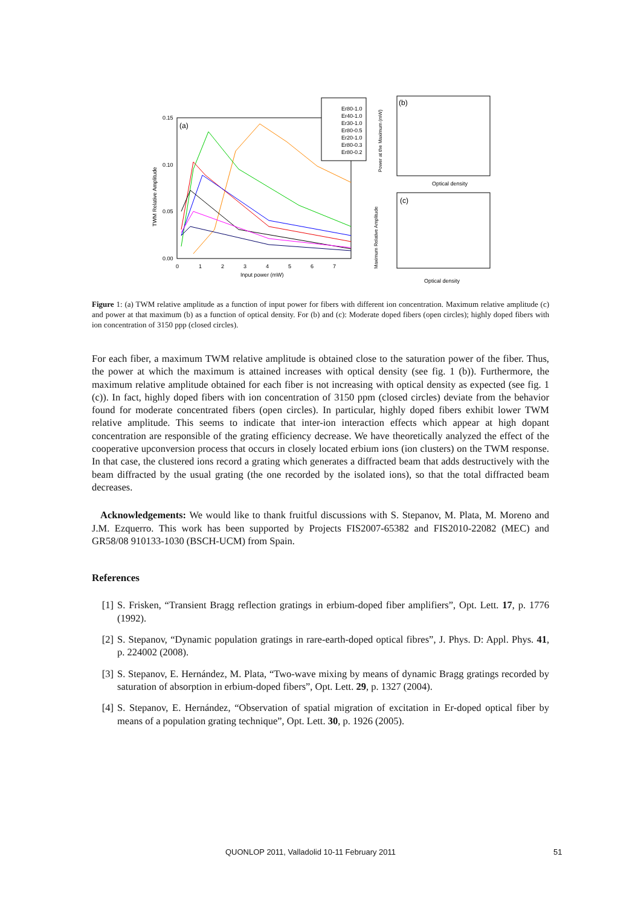(a)
0.15
0.10
0.05
0.00
0
1
2
3
4
5
6
7
Input power (mW)
TWM Relative Amplitude
Er80-1.0
Er40-1.0
Er30-1.0
Er80-0.5
Er20-1.0
Er80-0.3
Er80-0.2
(b)
Optical density
Power at the Maximum (mW)
(c)
Optical density
Maximum Relative Amplitude
Figure 1: (a) TWM relative amplitude as a function of input power for fibers with different ion concentration. Maximum relative amplitude (c) and power at that maximum (b) as a function of optical density. For (b) and (c): Moderate doped fibers (open circles); highly doped fibers with ion concentration of 3150 ppp (closed circles).
For each fiber, a maximum TWM relative amplitude is obtained close to the saturation power of the fiber. Thus, the power at which the maximum is attained increases with optical density (see fig. 1 (b)). Furthermore, the maximum relative amplitude obtained for each fiber is not increasing with optical density as expected (see fig. 1 (c)). In fact, highly doped fibers with ion concentration of 3150 ppm (closed circles) deviate from the behavior found for moderate concentrated fibers (open circles). In particular, highly doped fibers exhibit lower TWM relative amplitude. This seems to indicate that inter-ion interaction effects which appear at high dopant concentration are responsible of the grating efficiency decrease. We have theoretically analyzed the effect of the cooperative upconversion process that occurs in closely located erbium ions (ion clusters) on the TWM response. In that case, the clustered ions record a grating which generates a diffracted beam that adds destructively with the beam diffracted by the usual grating (the one recorded by the isolated ions), so that the total diffracted beam decreases.
Acknowledgements: We would like to thank fruitful discussions with S. Stepanov, M. Plata, M. Moreno and J.M. Ezquerro. This work has been supported by Projects FIS2007-65382 and FIS2010-22082 (MEC) and GR58/08 910133-1030 (BSCH-UCM) from Spain.
References
[1] S. Frisken, “Transient Bragg reflection gratings in erbium-doped fiber amplifiers”, Opt. Lett. 17, p. 1776 (1992).
[2] S. Stepanov, “Dynamic population gratings in rare-earth-doped optical fibres”, J. Phys. D: Appl. Phys. 41, p. 224002 (2008).
[3] S. Stepanov, E. Hernández, M. Plata, “Two-wave mixing by means of dynamic Bragg gratings recorded by saturation of absorption in erbium-doped fibers”, Opt. Lett. 29, p. 1327 (2004).
[4] S. Stepanov, E. Hernández, “Observation of spatial migration of excitation in Er-doped optical fiber by means of a population grating technique”, Opt. Lett. 30, p. 1926 (2005).
QUONLOP 2011, Valladolid 10-11 February 2011 51